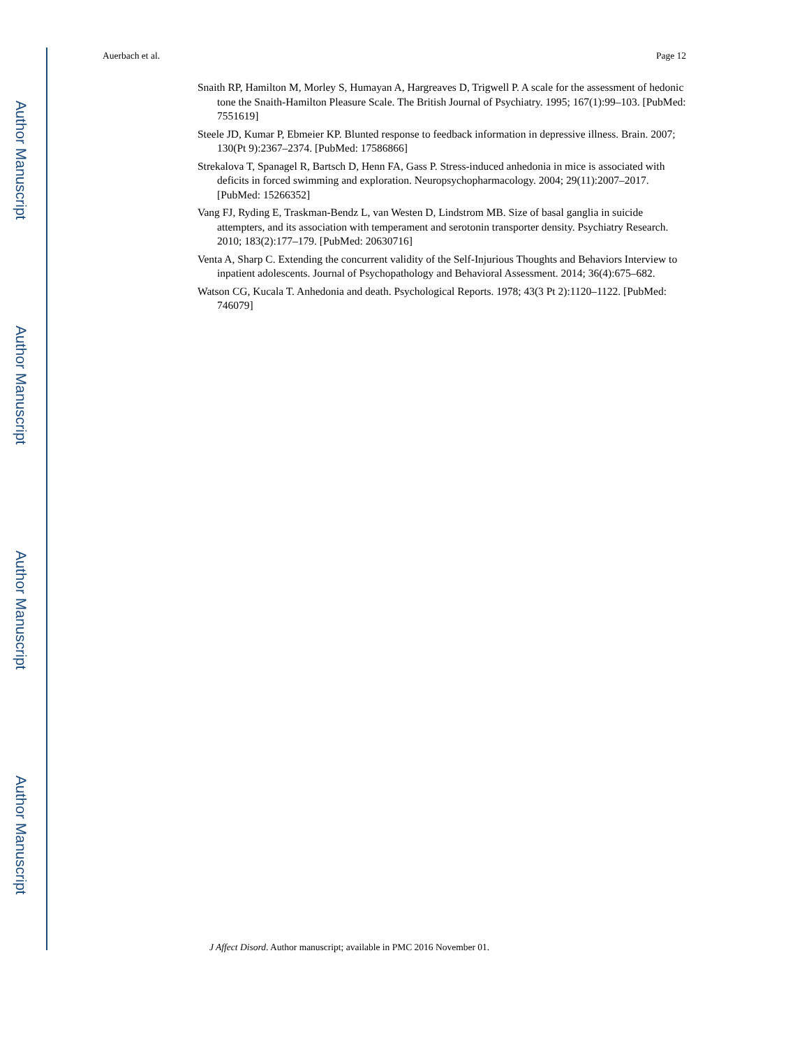Author Manuscript
Author Manuscript
Author Manuscript
Author Manuscript
Auerbach et al. Page 12
Snaith RP, Hamilton M, Morley S, Humayan A, Hargreaves D, Trigwell P. A scale for the assessment of hedonic tone the Snaith-Hamilton Pleasure Scale. The British Journal of Psychiatry. 1995; 167(1):99–103. [PubMed: 7551619]
Steele JD, Kumar P, Ebmeier KP. Blunted response to feedback information in depressive illness. Brain. 2007; 130(Pt 9):2367–2374. [PubMed: 17586866]
Strekalova T, Spanagel R, Bartsch D, Henn FA, Gass P. Stress-induced anhedonia in mice is associated with deficits in forced swimming and exploration. Neuropsychopharmacology. 2004; 29(11):2007–2017. [PubMed: 15266352]
Vang FJ, Ryding E, Traskman-Bendz L, van Westen D, Lindstrom MB. Size of basal ganglia in suicide attempters, and its association with temperament and serotonin transporter density. Psychiatry Research. 2010; 183(2):177–179. [PubMed: 20630716]
Venta A, Sharp C. Extending the concurrent validity of the Self-Injurious Thoughts and Behaviors Interview to inpatient adolescents. Journal of Psychopathology and Behavioral Assessment. 2014; 36(4):675–682.
Watson CG, Kucala T. Anhedonia and death. Psychological Reports. 1978; 43(3 Pt 2):1120–1122. [PubMed: 746079]
J Affect Disord. Author manuscript; available in PMC 2016 November 01.